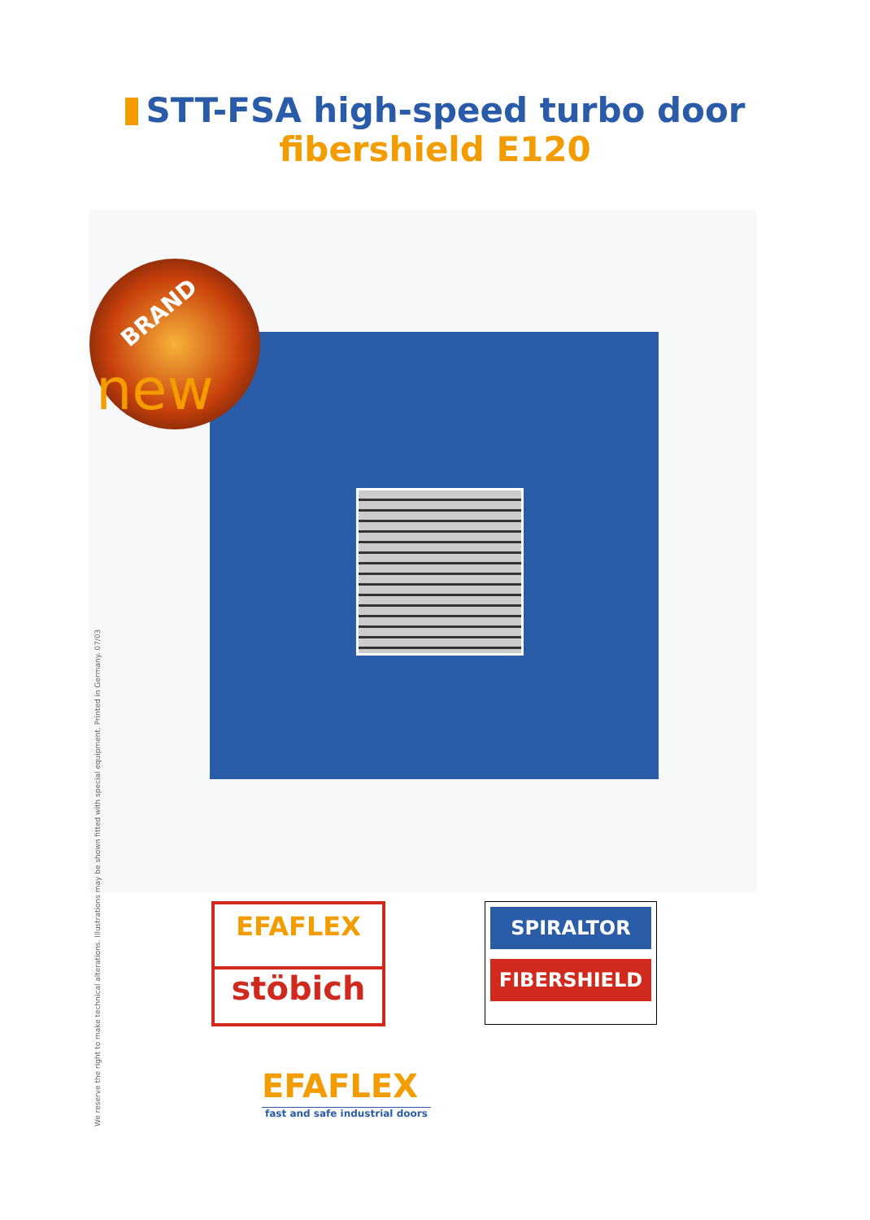STT-FSA high-speed turbo door
fibershield E120
BRAND
new
EFAFLEX
stöbich
SPIRALTOR
FIBERSHIELD
EFAFLEX
fast and safe industrial doors
We reserve the right to make technical alterations. Illustrations may be shown fitted with special equipment. Printed in Germany. 07/03